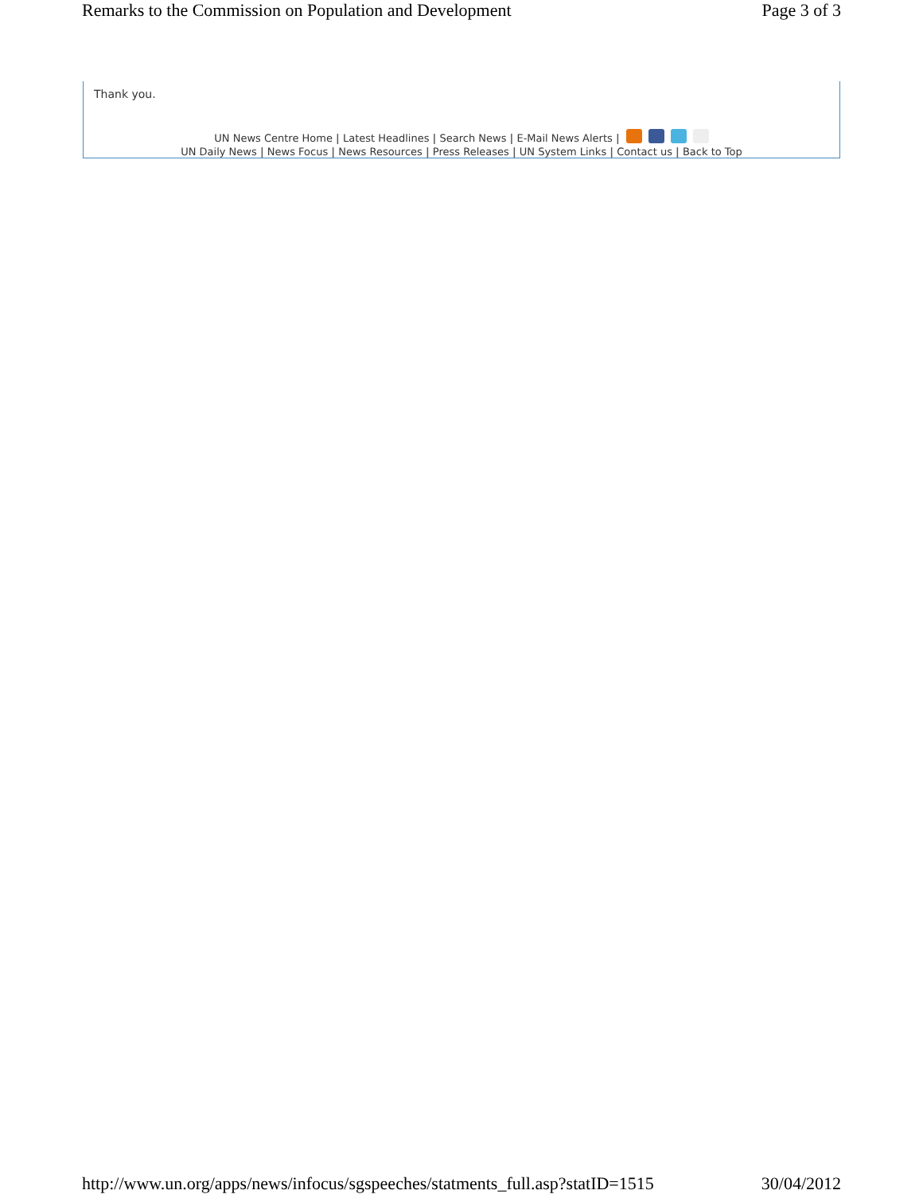Remarks to the Commission on Population and Development Page 3 of 3
Thank you.
UN News Centre Home | Latest Headlines | Search News | E-Mail News Alerts |
UN Daily News | News Focus | News Resources | Press Releases | UN System Links | Contact us | Back to Top
http://www.un.org/apps/news/infocus/sgspeeches/statments_full.asp?statID=1515 30/04/2012